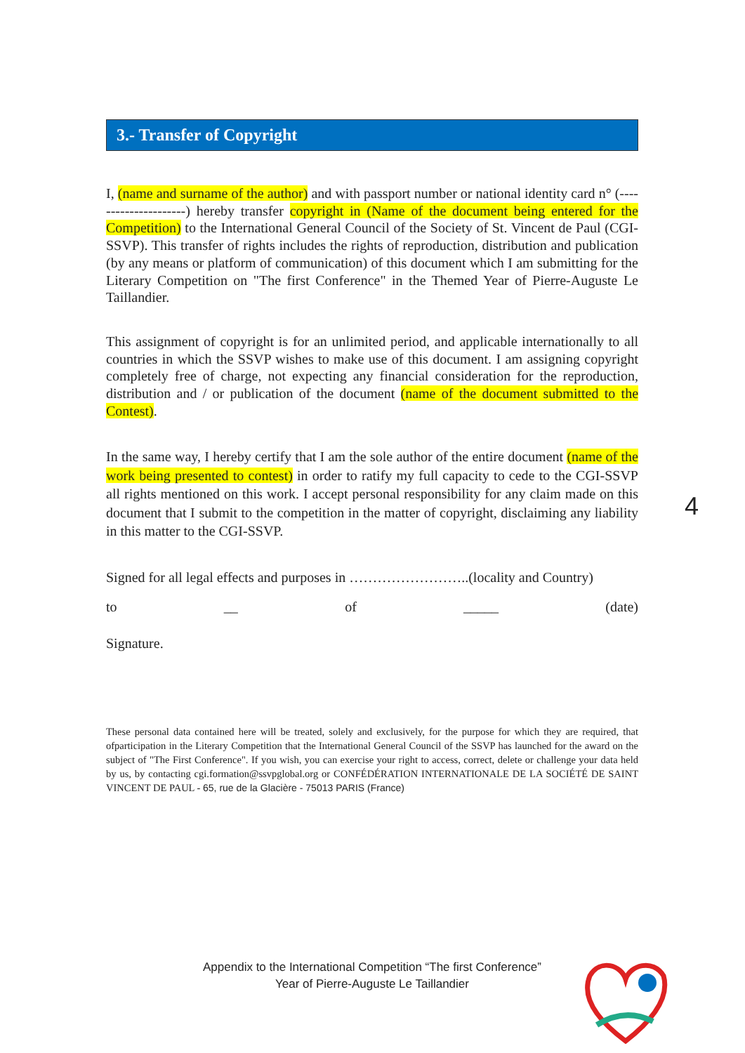3.- Transfer of Copyright
I, (name and surname of the author) and with passport number or national identity card n° (---------------------) hereby transfer copyright in (Name of the document being entered for the Competition) to the International General Council of the Society of St. Vincent de Paul (CGI-SSVP). This transfer of rights includes the rights of reproduction, distribution and publication (by any means or platform of communication) of this document which I am submitting for the Literary Competition on "The first Conference" in the Themed Year of Pierre-Auguste Le Taillandier.
This assignment of copyright is for an unlimited period, and applicable internationally to all countries in which the SSVP wishes to make use of this document. I am assigning copyright completely free of charge, not expecting any financial consideration for the reproduction, distribution and / or publication of the document (name of the document submitted to the Contest).
In the same way, I hereby certify that I am the sole author of the entire document (name of the work being presented to contest) in order to ratify my full capacity to cede to the CGI-SSVP all rights mentioned on this work. I accept personal responsibility for any claim made on this document that I submit to the competition in the matter of copyright, disclaiming any liability in this matter to the CGI-SSVP.
Signed for all legal effects and purposes in ……………………..(locality and Country)
to __ of _____ (date)
Signature.
These personal data contained here will be treated, solely and exclusively, for the purpose for which they are required, that ofparticipation in the Literary Competition that the International General Council of the SSVP has launched for the award on the subject of "The First Conference". If you wish, you can exercise your right to access, correct, delete or challenge your data held by us, by contacting cgi.formation@ssvpglobal.org or CONFÉDÉRATION INTERNATIONALE DE LA SOCIÉTÉ DE SAINT VINCENT DE PAUL - 65, rue de la Glacière - 75013 PARIS (France)
4
Appendix to the International Competition “The first Conference”
Year of Pierre-Auguste Le Taillandier